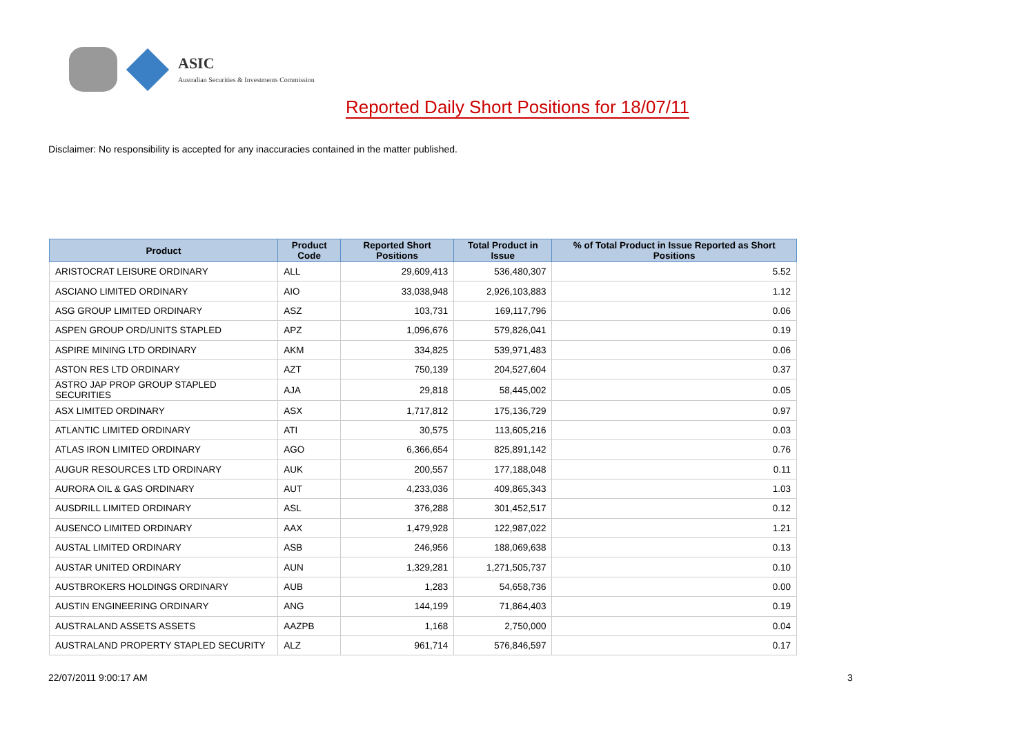ASIC
Australian Securities & Investments Commission
Reported Daily Short Positions for 18/07/11
Disclaimer: No responsibility is accepted for any inaccuracies contained in the matter published.
| Product | Product Code | Reported Short Positions | Total Product in Issue | % of Total Product in Issue Reported as Short Positions |
| --- | --- | --- | --- | --- |
| ARISTOCRAT LEISURE ORDINARY | ALL | 29,609,413 | 536,480,307 | 5.52 |
| ASCIANO LIMITED ORDINARY | AIO | 33,038,948 | 2,926,103,883 | 1.12 |
| ASG GROUP LIMITED ORDINARY | ASZ | 103,731 | 169,117,796 | 0.06 |
| ASPEN GROUP ORD/UNITS STAPLED | APZ | 1,096,676 | 579,826,041 | 0.19 |
| ASPIRE MINING LTD ORDINARY | AKM | 334,825 | 539,971,483 | 0.06 |
| ASTON RES LTD ORDINARY | AZT | 750,139 | 204,527,604 | 0.37 |
| ASTRO JAP PROP GROUP STAPLED SECURITIES | AJA | 29,818 | 58,445,002 | 0.05 |
| ASX LIMITED ORDINARY | ASX | 1,717,812 | 175,136,729 | 0.97 |
| ATLANTIC LIMITED ORDINARY | ATI | 30,575 | 113,605,216 | 0.03 |
| ATLAS IRON LIMITED ORDINARY | AGO | 6,366,654 | 825,891,142 | 0.76 |
| AUGUR RESOURCES LTD ORDINARY | AUK | 200,557 | 177,188,048 | 0.11 |
| AURORA OIL & GAS ORDINARY | AUT | 4,233,036 | 409,865,343 | 1.03 |
| AUSDRILL LIMITED ORDINARY | ASL | 376,288 | 301,452,517 | 0.12 |
| AUSENCO LIMITED ORDINARY | AAX | 1,479,928 | 122,987,022 | 1.21 |
| AUSTAL LIMITED ORDINARY | ASB | 246,956 | 188,069,638 | 0.13 |
| AUSTAR UNITED ORDINARY | AUN | 1,329,281 | 1,271,505,737 | 0.10 |
| AUSTBROKERS HOLDINGS ORDINARY | AUB | 1,283 | 54,658,736 | 0.00 |
| AUSTIN ENGINEERING ORDINARY | ANG | 144,199 | 71,864,403 | 0.19 |
| AUSTRALAND ASSETS ASSETS | AAZPB | 1,168 | 2,750,000 | 0.04 |
| AUSTRALAND PROPERTY STAPLED SECURITY | ALZ | 961,714 | 576,846,597 | 0.17 |
22/07/2011 9:00:17 AM 3